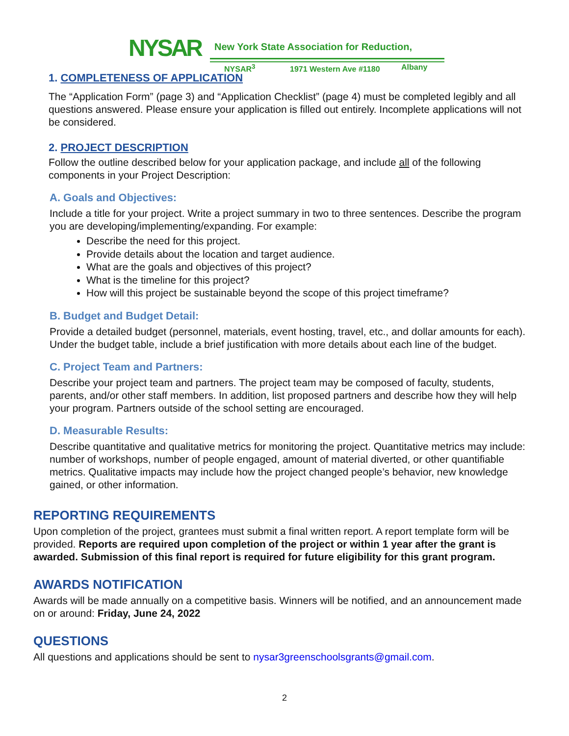NYSAR
New York State Association for Reduction,
NYSAR<sup>3</sup> 1971 Western Ave #1180 Albany
1. COMPLETENESS OF APPLICATION
The “Application Form” (page 3) and “Application Checklist” (page 4) must be completed legibly and all questions answered. Please ensure your application is filled out entirely. Incomplete applications will not be considered.
2. PROJECT DESCRIPTION
Follow the outline described below for your application package, and include all of the following components in your Project Description:
A. Goals and Objectives:
Include a title for your project. Write a project summary in two to three sentences. Describe the program you are developing/implementing/expanding. For example:
Describe the need for this project.
Provide details about the location and target audience.
What are the goals and objectives of this project?
What is the timeline for this project?
How will this project be sustainable beyond the scope of this project timeframe?
B. Budget and Budget Detail:
Provide a detailed budget (personnel, materials, event hosting, travel, etc., and dollar amounts for each). Under the budget table, include a brief justification with more details about each line of the budget.
C. Project Team and Partners:
Describe your project team and partners. The project team may be composed of faculty, students, parents, and/or other staff members. In addition, list proposed partners and describe how they will help your program. Partners outside of the school setting are encouraged.
D. Measurable Results:
Describe quantitative and qualitative metrics for monitoring the project. Quantitative metrics may include: number of workshops, number of people engaged, amount of material diverted, or other quantifiable metrics. Qualitative impacts may include how the project changed people’s behavior, new knowledge gained, or other information.
REPORTING REQUIREMENTS
Upon completion of the project, grantees must submit a final written report. A report template form will be provided. Reports are required upon completion of the project or within 1 year after the grant is awarded. Submission of this final report is required for future eligibility for this grant program.
AWARDS NOTIFICATION
Awards will be made annually on a competitive basis. Winners will be notified, and an announcement made on or around: Friday, June 24, 2022
QUESTIONS
All questions and applications should be sent to nysar3greenschoolsgrants@gmail.com.
2